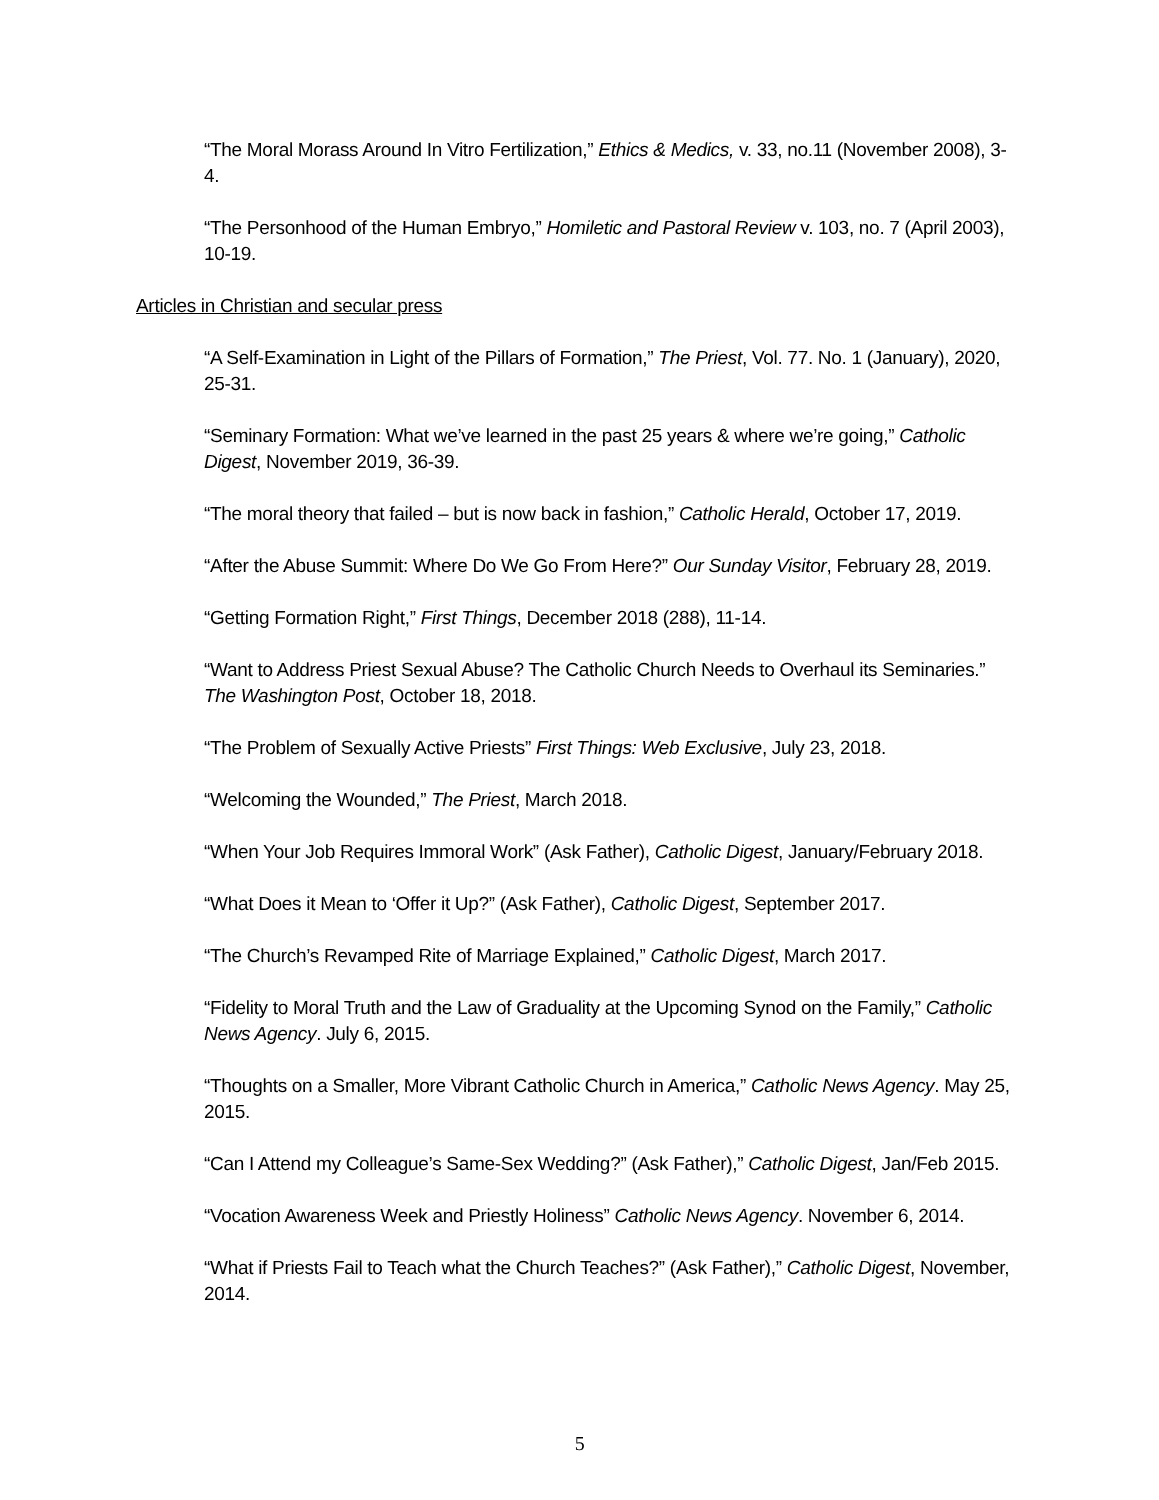“The Moral Morass Around In Vitro Fertilization,” Ethics & Medics, v. 33, no.11 (November 2008), 3-4.
“The Personhood of the Human Embryo,” Homiletic and Pastoral Review v. 103, no. 7 (April 2003), 10-19.
Articles in Christian and secular press
“A Self-Examination in Light of the Pillars of Formation,” The Priest, Vol. 77. No. 1 (January), 2020, 25-31.
“Seminary Formation: What we’ve learned in the past 25 years & where we’re going,” Catholic Digest, November 2019, 36-39.
“The moral theory that failed – but is now back in fashion,” Catholic Herald, October 17, 2019.
“After the Abuse Summit: Where Do We Go From Here?” Our Sunday Visitor, February 28, 2019.
“Getting Formation Right,” First Things, December 2018 (288), 11-14.
“Want to Address Priest Sexual Abuse? The Catholic Church Needs to Overhaul its Seminaries.” The Washington Post, October 18, 2018.
“The Problem of Sexually Active Priests” First Things: Web Exclusive, July 23, 2018.
“Welcoming the Wounded,” The Priest, March 2018.
“When Your Job Requires Immoral Work” (Ask Father), Catholic Digest, January/February 2018.
“What Does it Mean to ‘Offer it Up?” (Ask Father), Catholic Digest, September 2017.
“The Church’s Revamped Rite of Marriage Explained,” Catholic Digest, March 2017.
“Fidelity to Moral Truth and the Law of Graduality at the Upcoming Synod on the Family,” Catholic News Agency. July 6, 2015.
“Thoughts on a Smaller, More Vibrant Catholic Church in America,” Catholic News Agency. May 25, 2015.
“Can I Attend my Colleague’s Same-Sex Wedding?” (Ask Father),” Catholic Digest, Jan/Feb 2015.
“Vocation Awareness Week and Priestly Holiness” Catholic News Agency. November 6, 2014.
“What if Priests Fail to Teach what the Church Teaches?” (Ask Father),” Catholic Digest, November, 2014.
5